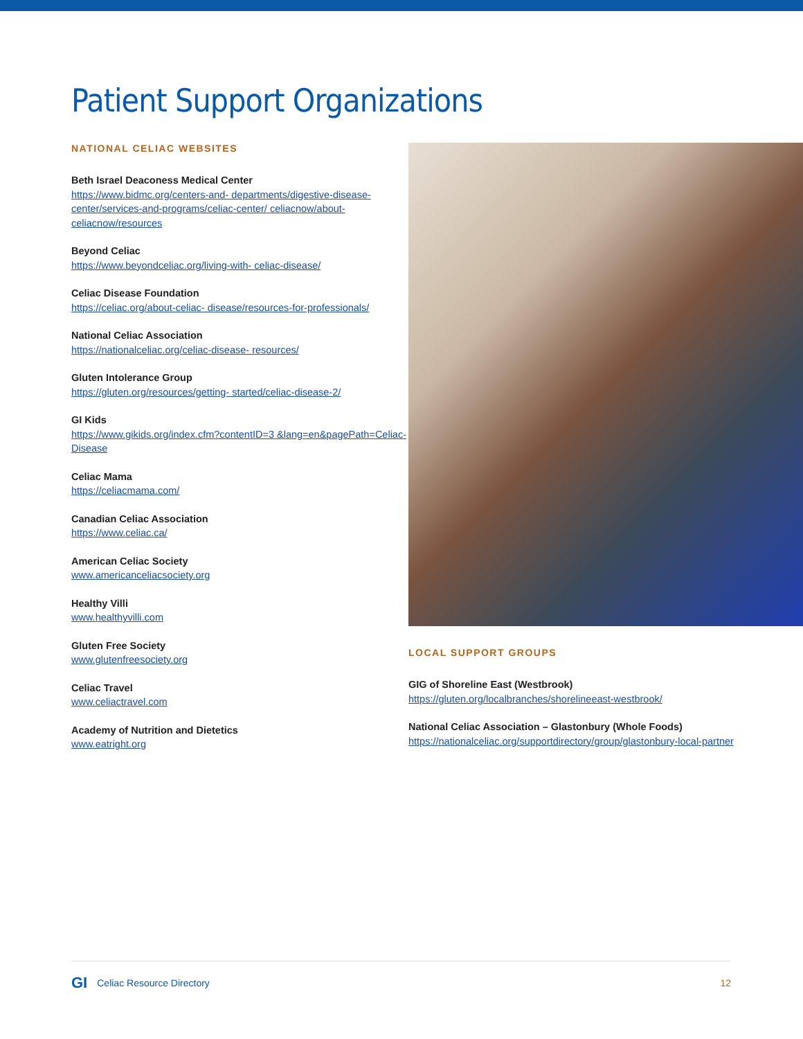Patient Support Organizations
NATIONAL CELIAC WEBSITES
Beth Israel Deaconess Medical Center
https://www.bidmc.org/centers-and- departments/diges­tive-disease-center/services-and-programs/celiac-center/ celiacnow/about-celiacnow/resources
Beyond Celiac
https://www.beyondceliac.org/living-with- celiac-disease/
Celiac Disease Foundation
https://celiac.org/about-celiac- disease/resources-for-profes­sionals/
National Celiac Association
https://nationalceliac.org/celiac-disease- resources/
Gluten Intolerance Group
https://gluten.org/resources/getting- started/celiac-disease-2/
GI Kids
https://www.gikids.org/index.cfm?contentID=3 &lang=en&pagePath=Celiac-Disease
Celiac Mama
https://celiacmama.com/
Canadian Celiac Association
https://www.celiac.ca/
American Celiac Society
www.americanceliacsociety.org
Healthy Villi
www.healthyvilli.com
Gluten Free Society
www.glutenfreesociety.org
Celiac Travel
www.celiactravel.com
Academy of Nutrition and Dietetics
www.eatright.org
LOCAL SUPPORT GROUPS
GIG of Shoreline East (Westbrook)
https://gluten.org/localbranches/shorelineeast-westbrook/
National Celiac Association – Glastonbury (Whole Foods)
https://nationalceliac.org/supportdirectory/group/glastonbury-local-part­ner
GI Celiac Resource Directory 12